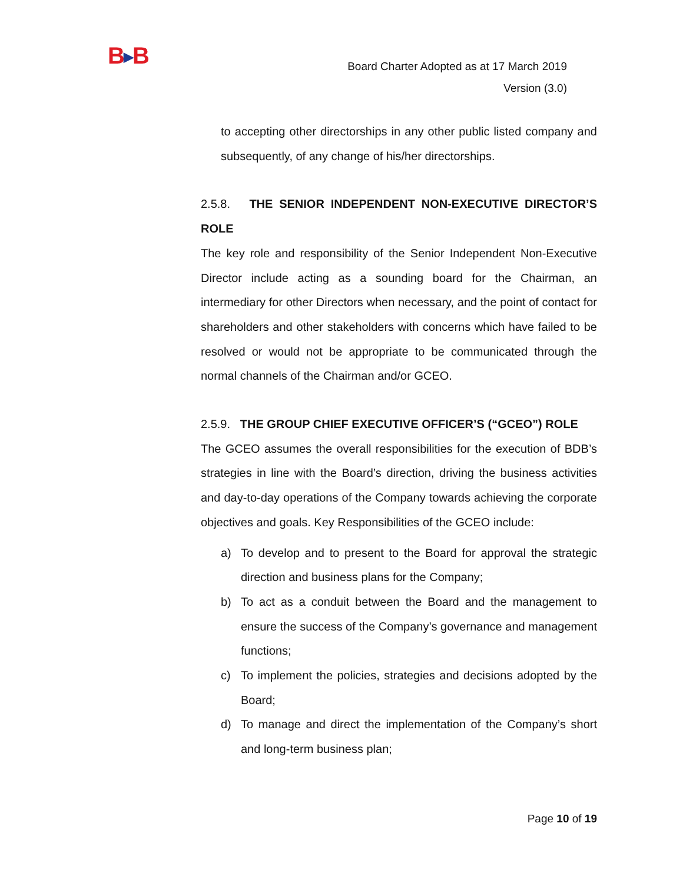B▶B
Board Charter Adopted as at 17 March 2019
Version (3.0)
to accepting other directorships in any other public listed company and subsequently, of any change of his/her directorships.
2.5.8. THE SENIOR INDEPENDENT NON-EXECUTIVE DIRECTOR’S ROLE
The key role and responsibility of the Senior Independent Non-Executive Director include acting as a sounding board for the Chairman, an intermediary for other Directors when necessary, and the point of contact for shareholders and other stakeholders with concerns which have failed to be resolved or would not be appropriate to be communicated through the normal channels of the Chairman and/or GCEO.
2.5.9. THE GROUP CHIEF EXECUTIVE OFFICER’S (“GCEO”) ROLE
The GCEO assumes the overall responsibilities for the execution of BDB’s strategies in line with the Board’s direction, driving the business activities and day-to-day operations of the Company towards achieving the corporate objectives and goals. Key Responsibilities of the GCEO include:
a) To develop and to present to the Board for approval the strategic direction and business plans for the Company;
b) To act as a conduit between the Board and the management to ensure the success of the Company’s governance and management functions;
c) To implement the policies, strategies and decisions adopted by the Board;
d) To manage and direct the implementation of the Company’s short and long-term business plan;
Page 10 of 19